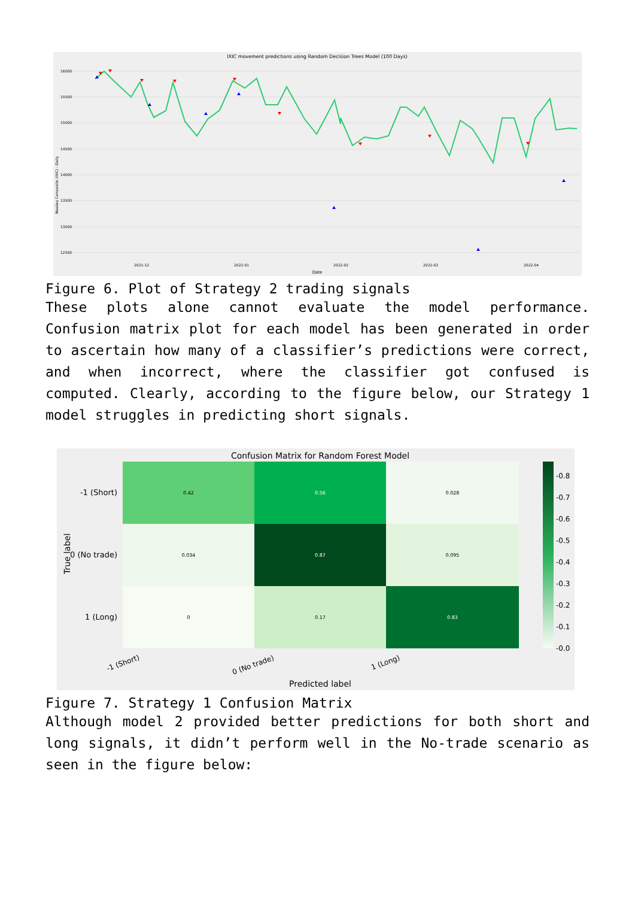IXIC movement predictions using Random Decision Trees Model (100 Days)
16000
15500
15000
14500
14000
13500
13000
12500
2021-12
2022-01
2022-02
2022-03
2022-04
Date
Nasdaq Composite (IXIC) - Daily
Figure 6. Plot of Strategy 2 trading signals
These plots alone cannot evaluate the model performance. Confusion matrix plot for each model has been generated in order to ascertain how many of a classifier’s predictions were correct, and when incorrect, where the classifier got confused is computed. Clearly, according to the figure below, our Strategy 1 model struggles in predicting short signals.
Confusion Matrix for Random Forest Model
0.42
0.56
0.028
0.034
0.87
0.095
0
0.17
0.83
-1 (Short)
0 (No trade)
1 (Long)
True label
-0.8
-0.7
-0.6
-0.5
-0.4
-0.3
-0.2
-0.1
-0.0
-1 (Short)
0 (No trade)
1 (Long)
Predicted label
Figure 7. Strategy 1 Confusion Matrix
Although model 2 provided better predictions for both short and long signals, it didn’t perform well in the No-trade scenario as seen in the figure below: